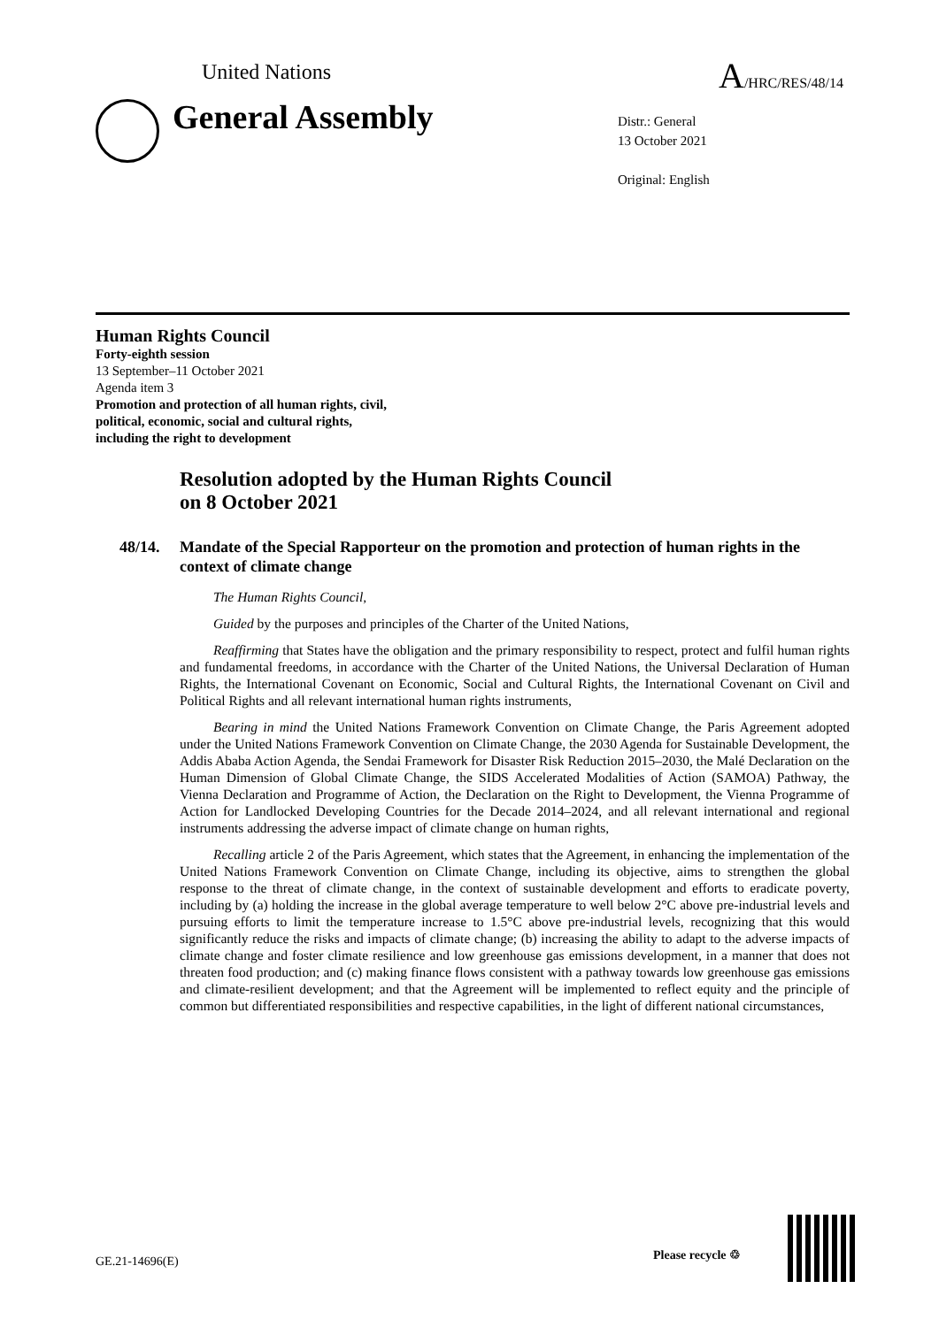United Nations A/HRC/RES/48/14
General Assembly
Distr.: General
13 October 2021
Original: English
Human Rights Council
Forty-eighth session
13 September–11 October 2021
Agenda item 3
Promotion and protection of all human rights, civil,
political, economic, social and cultural rights,
including the right to development
Resolution adopted by the Human Rights Council
on 8 October 2021
48/14. Mandate of the Special Rapporteur on the promotion and protection of human rights in the context of climate change
The Human Rights Council,
Guided by the purposes and principles of the Charter of the United Nations,
Reaffirming that States have the obligation and the primary responsibility to respect, protect and fulfil human rights and fundamental freedoms, in accordance with the Charter of the United Nations, the Universal Declaration of Human Rights, the International Covenant on Economic, Social and Cultural Rights, the International Covenant on Civil and Political Rights and all relevant international human rights instruments,
Bearing in mind the United Nations Framework Convention on Climate Change, the Paris Agreement adopted under the United Nations Framework Convention on Climate Change, the 2030 Agenda for Sustainable Development, the Addis Ababa Action Agenda, the Sendai Framework for Disaster Risk Reduction 2015–2030, the Malé Declaration on the Human Dimension of Global Climate Change, the SIDS Accelerated Modalities of Action (SAMOA) Pathway, the Vienna Declaration and Programme of Action, the Declaration on the Right to Development, the Vienna Programme of Action for Landlocked Developing Countries for the Decade 2014–2024, and all relevant international and regional instruments addressing the adverse impact of climate change on human rights,
Recalling article 2 of the Paris Agreement, which states that the Agreement, in enhancing the implementation of the United Nations Framework Convention on Climate Change, including its objective, aims to strengthen the global response to the threat of climate change, in the context of sustainable development and efforts to eradicate poverty, including by (a) holding the increase in the global average temperature to well below 2°C above pre-industrial levels and pursuing efforts to limit the temperature increase to 1.5°C above pre-industrial levels, recognizing that this would significantly reduce the risks and impacts of climate change; (b) increasing the ability to adapt to the adverse impacts of climate change and foster climate resilience and low greenhouse gas emissions development, in a manner that does not threaten food production; and (c) making finance flows consistent with a pathway towards low greenhouse gas emissions and climate-resilient development; and that the Agreement will be implemented to reflect equity and the principle of common but differentiated responsibilities and respective capabilities, in the light of different national circumstances,
GE.21-14696(E) Please recycle ♲